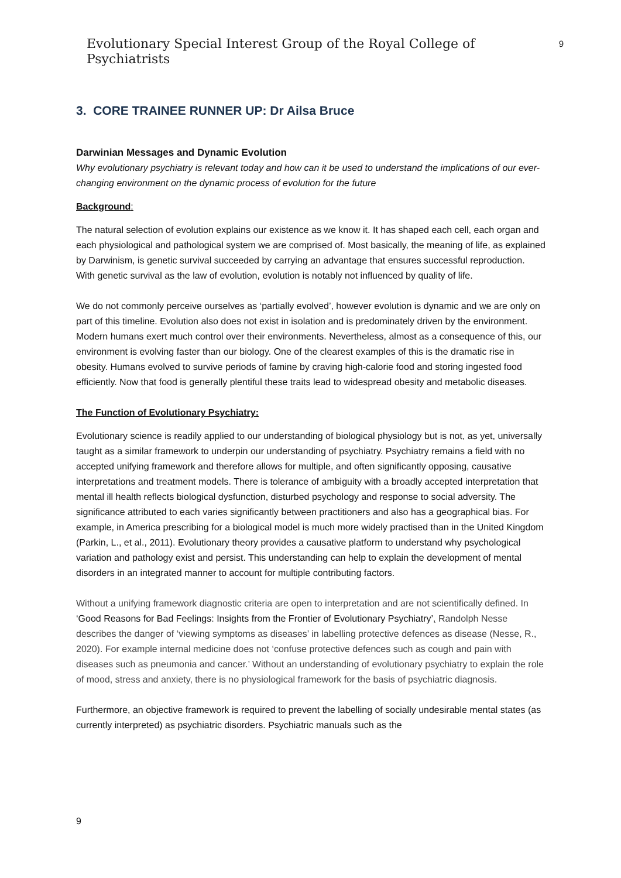Evolutionary Special Interest Group of the Royal College of Psychiatrists 9
3. CORE TRAINEE RUNNER UP: Dr Ailsa Bruce
Darwinian Messages and Dynamic Evolution
Why evolutionary psychiatry is relevant today and how can it be used to understand the implications of our ever-changing environment on the dynamic process of evolution for the future
Background:
The natural selection of evolution explains our existence as we know it. It has shaped each cell, each organ and each physiological and pathological system we are comprised of. Most basically, the meaning of life, as explained by Darwinism, is genetic survival succeeded by carrying an advantage that ensures successful reproduction. With genetic survival as the law of evolution, evolution is notably not influenced by quality of life.
We do not commonly perceive ourselves as ‘partially evolved’, however evolution is dynamic and we are only on part of this timeline. Evolution also does not exist in isolation and is predominately driven by the environment. Modern humans exert much control over their environments. Nevertheless, almost as a consequence of this, our environment is evolving faster than our biology. One of the clearest examples of this is the dramatic rise in obesity. Humans evolved to survive periods of famine by craving high-calorie food and storing ingested food efficiently. Now that food is generally plentiful these traits lead to widespread obesity and metabolic diseases.
The Function of Evolutionary Psychiatry:
Evolutionary science is readily applied to our understanding of biological physiology but is not, as yet, universally taught as a similar framework to underpin our understanding of psychiatry. Psychiatry remains a field with no accepted unifying framework and therefore allows for multiple, and often significantly opposing, causative interpretations and treatment models. There is tolerance of ambiguity with a broadly accepted interpretation that mental ill health reflects biological dysfunction, disturbed psychology and response to social adversity. The significance attributed to each varies significantly between practitioners and also has a geographical bias. For example, in America prescribing for a biological model is much more widely practised than in the United Kingdom (Parkin, L., et al., 2011). Evolutionary theory provides a causative platform to understand why psychological variation and pathology exist and persist. This understanding can help to explain the development of mental disorders in an integrated manner to account for multiple contributing factors.
Without a unifying framework diagnostic criteria are open to interpretation and are not scientifically defined. In ‘Good Reasons for Bad Feelings: Insights from the Frontier of Evolutionary Psychiatry’, Randolph Nesse describes the danger of ‘viewing symptoms as diseases’ in labelling protective defences as disease (Nesse, R., 2020). For example internal medicine does not ‘confuse protective defences such as cough and pain with diseases such as pneumonia and cancer.’ Without an understanding of evolutionary psychiatry to explain the role of mood, stress and anxiety, there is no physiological framework for the basis of psychiatric diagnosis.
Furthermore, an objective framework is required to prevent the labelling of socially undesirable mental states (as currently interpreted) as psychiatric disorders. Psychiatric manuals such as the
9